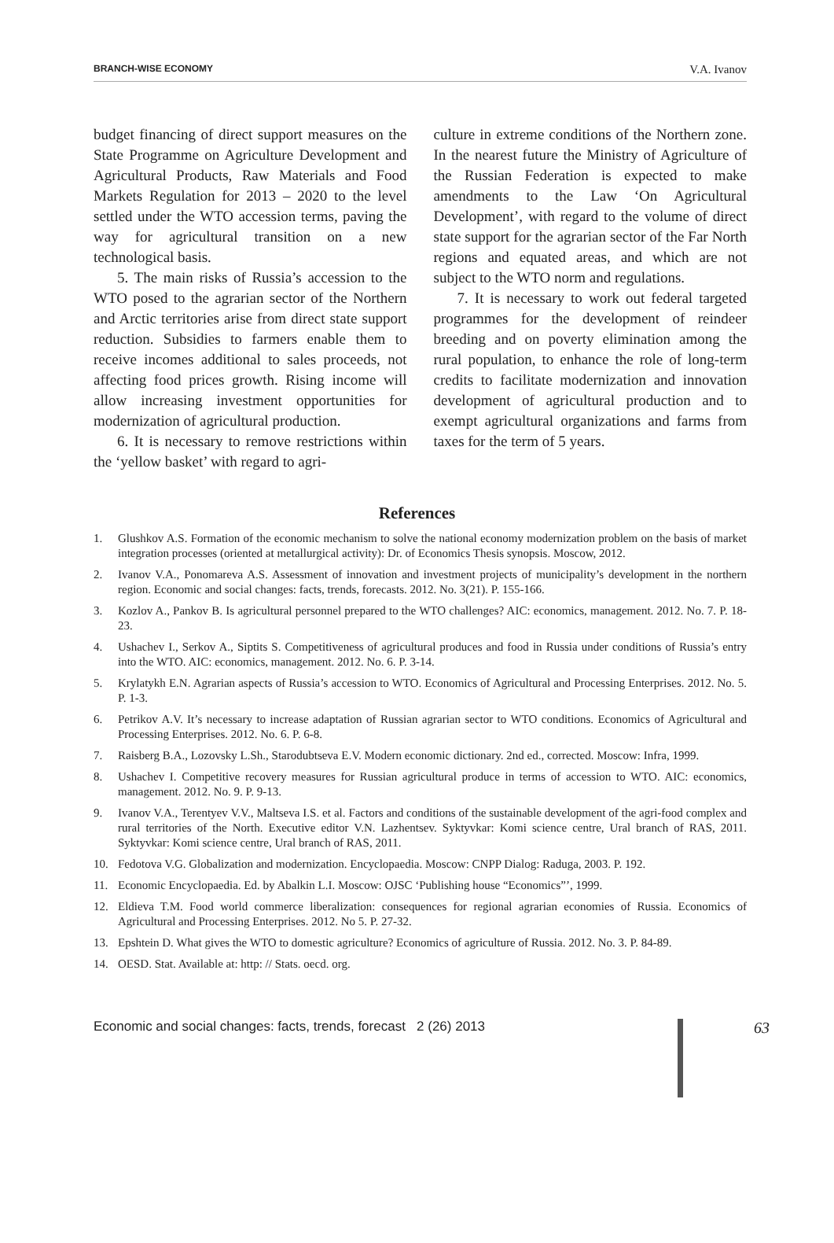BRANCH-WISE ECONOMY V.A. Ivanov
budget financing of direct support measures on the State Programme on Agriculture Development and Agricultural Products, Raw Materials and Food Markets Regulation for 2013 – 2020 to the level settled under the WTO accession terms, paving the way for agricultural transition on a new technological basis.
5. The main risks of Russia’s accession to the WTO posed to the agrarian sector of the Northern and Arctic territories arise from direct state support reduction. Subsidies to farmers enable them to receive incomes additional to sales proceeds, not affecting food prices growth. Rising income will allow increasing investment opportunities for modernization of agricultural production.
6. It is necessary to remove restrictions within the ‘yellow basket’ with regard to agri-
culture in extreme conditions of the Northern zone. In the nearest future the Ministry of Agriculture of the Russian Federation is expected to make amendments to the Law ‘On Agricultural Development’, with regard to the volume of direct state support for the agrarian sector of the Far North regions and equated areas, and which are not subject to the WTO norm and regulations.
7. It is necessary to work out federal targeted programmes for the development of reindeer breeding and on poverty elimination among the rural population, to enhance the role of long-term credits to facilitate modernization and innovation development of agricultural production and to exempt agricultural organizations and farms from taxes for the term of 5 years.
References
1. Glushkov A.S. Formation of the economic mechanism to solve the national economy modernization problem on the basis of market integration processes (oriented at metallurgical activity): Dr. of Economics Thesis synopsis. Moscow, 2012.
2. Ivanov V.A., Ponomareva A.S. Assessment of innovation and investment projects of municipality’s development in the northern region. Economic and social changes: facts, trends, forecasts. 2012. No. 3(21). P. 155-166.
3. Kozlov A., Pankov B. Is agricultural personnel prepared to the WTO challenges? AIC: economics, management. 2012. No. 7. P. 18-23.
4. Ushachev I., Serkov A., Siptits S. Competitiveness of agricultural produces and food in Russia under conditions of Russia’s entry into the WTO. AIC: economics, management. 2012. No. 6. P. 3-14.
5. Krylatykh E.N. Agrarian aspects of Russia’s accession to WTO. Economics of Agricultural and Processing Enterprises. 2012. No. 5. P. 1-3.
6. Petrikov A.V. It’s necessary to increase adaptation of Russian agrarian sector to WTO conditions. Economics of Agricultural and Processing Enterprises. 2012. No. 6. P. 6-8.
7. Raisberg B.A., Lozovsky L.Sh., Starodubtseva E.V. Modern economic dictionary. 2nd ed., corrected. Moscow: Infra, 1999.
8. Ushachev I. Competitive recovery measures for Russian agricultural produce in terms of accession to WTO. AIC: economics, management. 2012. No. 9. P. 9-13.
9. Ivanov V.A., Terentyev V.V., Maltseva I.S. et al. Factors and conditions of the sustainable development of the agri-food complex and rural territories of the North. Executive editor V.N. Lazhentsev. Syktyvkar: Komi science centre, Ural branch of RAS, 2011. Syktyvkar: Komi science centre, Ural branch of RAS, 2011.
10. Fedotova V.G. Globalization and modernization. Encyclopaedia. Moscow: CNPP Dialog: Raduga, 2003. P. 192.
11. Economic Encyclopaedia. Ed. by Abalkin L.I. Moscow: OJSC ‘Publishing house “Economics”’, 1999.
12. Eldieva T.M. Food world commerce liberalization: consequences for regional agrarian economies of Russia. Economics of Agricultural and Processing Enterprises. 2012. No 5. P. 27-32.
13. Epshtein D. What gives the WTO to domestic agriculture? Economics of agriculture of Russia. 2012. No. 3. P. 84-89.
14. OESD. Stat. Available at: http: // Stats. oecd. org.
Economic and social changes: facts, trends, forecast 2 (26) 2013 63